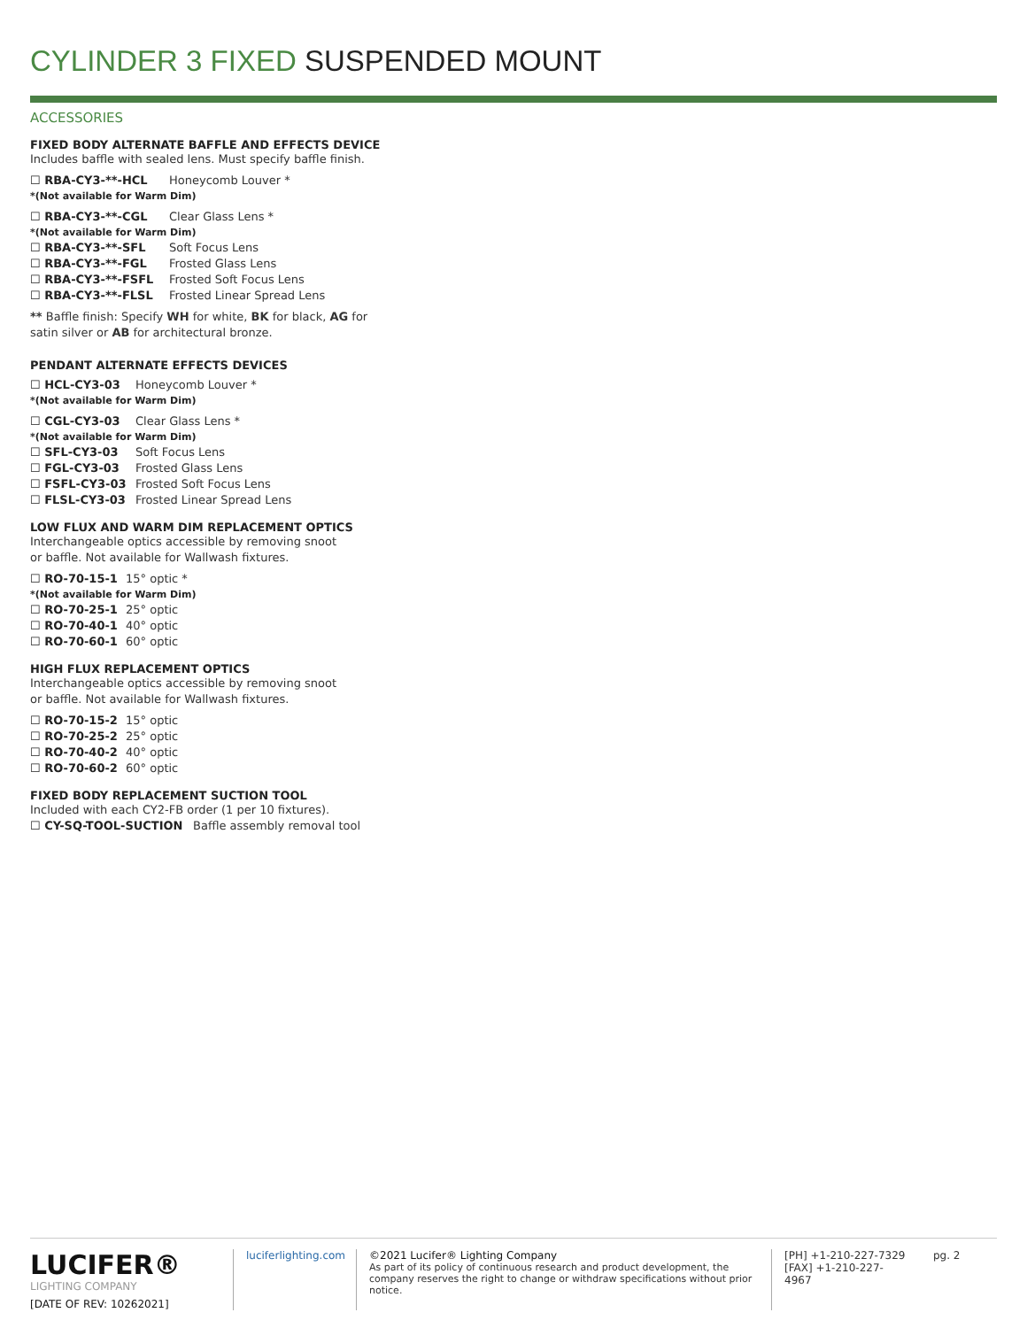CYLINDER 3 FIXED SUSPENDED MOUNT
ACCESSORIES
FIXED BODY ALTERNATE BAFFLE AND EFFECTS DEVICE
Includes baffle with sealed lens. Must specify baffle finish.
☐ RBA-CY3-**-HCL Honeycomb Louver *
*(Not available for Warm Dim)
☐ RBA-CY3-**-CGL Clear Glass Lens *
*(Not available for Warm Dim)
☐ RBA-CY3-**-SFL Soft Focus Lens
☐ RBA-CY3-**-FGL Frosted Glass Lens
☐ RBA-CY3-**-FSFL Frosted Soft Focus Lens
☐ RBA-CY3-**-FLSL Frosted Linear Spread Lens
** Baffle finish: Specify WH for white, BK for black, AG for satin silver or AB for architectural bronze.
PENDANT ALTERNATE EFFECTS DEVICES
☐ HCL-CY3-03 Honeycomb Louver *
*(Not available for Warm Dim)
☐ CGL-CY3-03 Clear Glass Lens *
*(Not available for Warm Dim)
☐ SFL-CY3-03 Soft Focus Lens
☐ FGL-CY3-03 Frosted Glass Lens
☐ FSFL-CY3-03 Frosted Soft Focus Lens
☐ FLSL-CY3-03 Frosted Linear Spread Lens
LOW FLUX AND WARM DIM REPLACEMENT OPTICS
Interchangeable optics accessible by removing snoot
or baffle. Not available for Wallwash fixtures.
☐ RO-70-15-1 15° optic *
*(Not available for Warm Dim)
☐ RO-70-25-1 25° optic
☐ RO-70-40-1 40° optic
☐ RO-70-60-1 60° optic
HIGH FLUX REPLACEMENT OPTICS
Interchangeable optics accessible by removing snoot
or baffle. Not available for Wallwash fixtures.
☐ RO-70-15-2 15° optic
☐ RO-70-25-2 25° optic
☐ RO-70-40-2 40° optic
☐ RO-70-60-2 60° optic
FIXED BODY REPLACEMENT SUCTION TOOL
Included with each CY2-FB order (1 per 10 fixtures).
☐ CY-SQ-TOOL-SUCTION Baffle assembly removal tool
LUCIFER®
LIGHTING COMPANY
[DATE OF REV: 10262021]
luciferlighting.com
©2021 Lucifer® Lighting Company
As part of its policy of continuous research and product development, the company reserves the right to change or withdraw specifications without prior notice.
[PH] +1-210-227-7329
[FAX] +1-210-227-4967
pg. 2